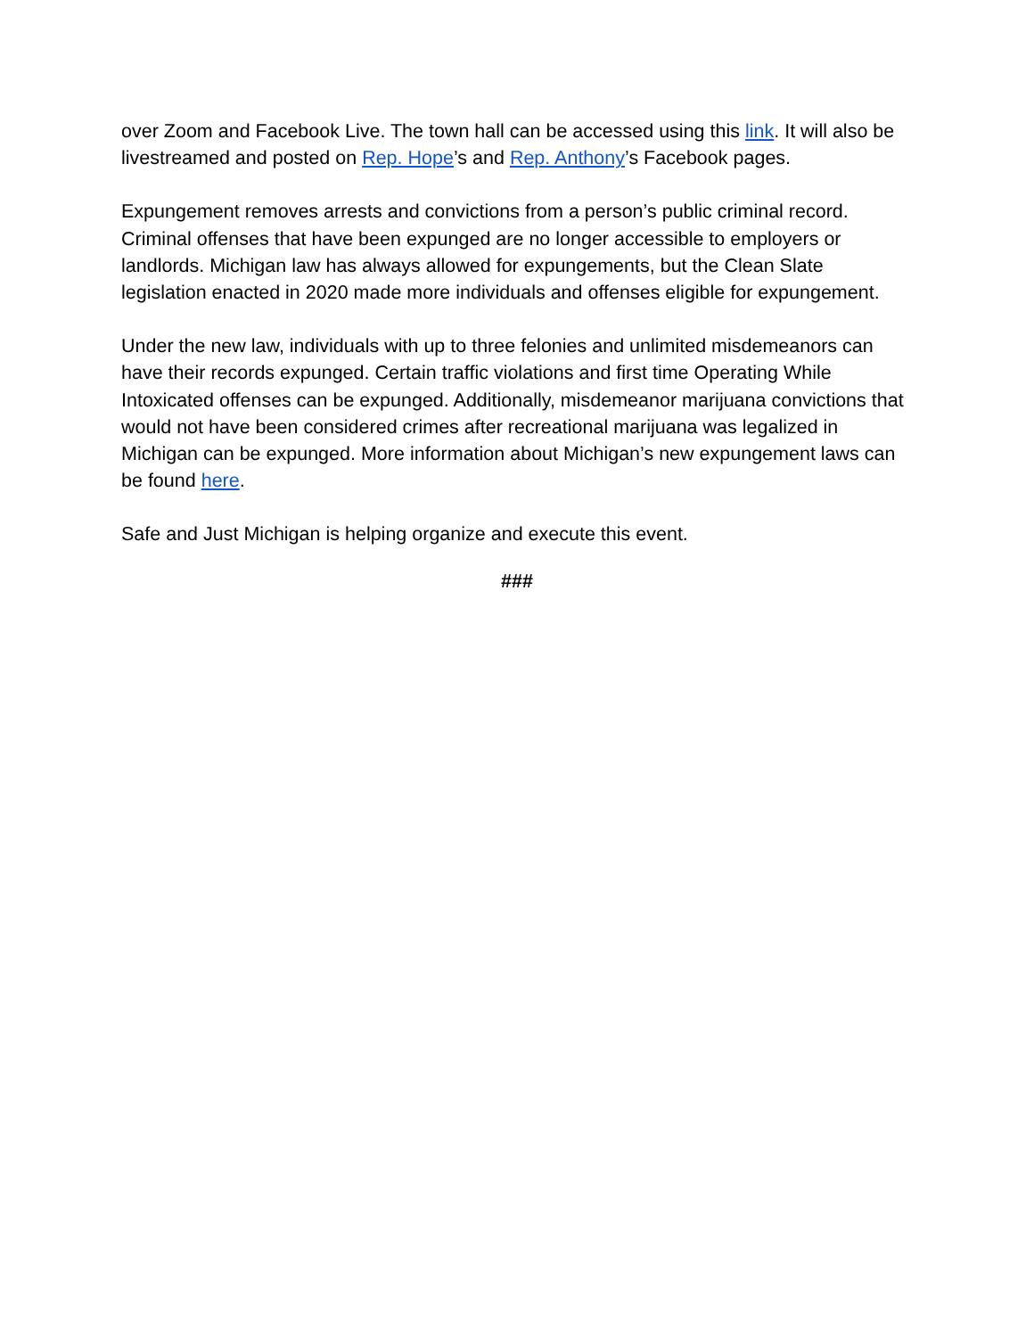over Zoom and Facebook Live. The town hall can be accessed using this link. It will also be livestreamed and posted on Rep. Hope’s and Rep. Anthony’s Facebook pages.
Expungement removes arrests and convictions from a person’s public criminal record. Criminal offenses that have been expunged are no longer accessible to employers or landlords. Michigan law has always allowed for expungements, but the Clean Slate legislation enacted in 2020 made more individuals and offenses eligible for expungement.
Under the new law, individuals with up to three felonies and unlimited misdemeanors can have their records expunged. Certain traffic violations and first time Operating While Intoxicated offenses can be expunged. Additionally, misdemeanor marijuana convictions that would not have been considered crimes after recreational marijuana was legalized in Michigan can be expunged. More information about Michigan’s new expungement laws can be found here.
Safe and Just Michigan is helping organize and execute this event.
###